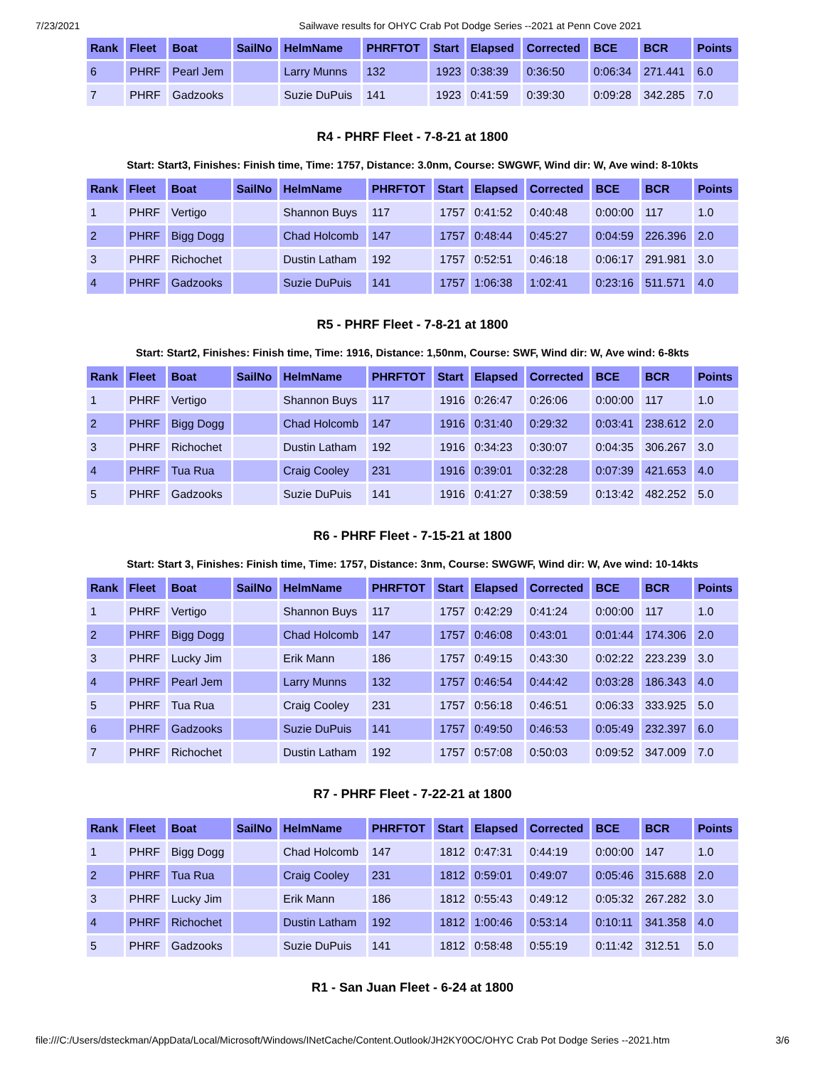7/23/2021 Sailwave results for OHYC Crab Pot Dodge Series --2021 at Penn Cove 2021
| Rank | Fleet | Boat | SailNo | HelmName | PHRFTOT | Start | Elapsed | Corrected | BCE | BCR | Points |
| --- | --- | --- | --- | --- | --- | --- | --- | --- | --- | --- | --- |
| 6 | PHRF | Pearl Jem | | Larry Munns | 132 | 1923 | 0:38:39 | 0:36:50 | 0:06:34 | 271.441 | 6.0 |
| 7 | PHRF | Gadzooks | | Suzie DuPuis | 141 | 1923 | 0:41:59 | 0:39:30 | 0:09:28 | 342.285 | 7.0 |
R4 - PHRF Fleet - 7-8-21 at 1800
Start: Start3, Finishes: Finish time, Time: 1757, Distance: 3.0nm, Course: SWGWF, Wind dir: W, Ave wind: 8-10kts
| Rank | Fleet | Boat | SailNo | HelmName | PHRFTOT | Start | Elapsed | Corrected | BCE | BCR | Points |
| --- | --- | --- | --- | --- | --- | --- | --- | --- | --- | --- | --- |
| 1 | PHRF | Vertigo | | Shannon Buys | 117 | 1757 | 0:41:52 | 0:40:48 | 0:00:00 | 117 | 1.0 |
| 2 | PHRF | Bigg Dogg | | Chad Holcomb | 147 | 1757 | 0:48:44 | 0:45:27 | 0:04:59 | 226.396 | 2.0 |
| 3 | PHRF | Richochet | | Dustin Latham | 192 | 1757 | 0:52:51 | 0:46:18 | 0:06:17 | 291.981 | 3.0 |
| 4 | PHRF | Gadzooks | | Suzie DuPuis | 141 | 1757 | 1:06:38 | 1:02:41 | 0:23:16 | 511.571 | 4.0 |
R5 - PHRF Fleet - 7-8-21 at 1800
Start: Start2, Finishes: Finish time, Time: 1916, Distance: 1,50nm, Course: SWF, Wind dir: W, Ave wind: 6-8kts
| Rank | Fleet | Boat | SailNo | HelmName | PHRFTOT | Start | Elapsed | Corrected | BCE | BCR | Points |
| --- | --- | --- | --- | --- | --- | --- | --- | --- | --- | --- | --- |
| 1 | PHRF | Vertigo | | Shannon Buys | 117 | 1916 | 0:26:47 | 0:26:06 | 0:00:00 | 117 | 1.0 |
| 2 | PHRF | Bigg Dogg | | Chad Holcomb | 147 | 1916 | 0:31:40 | 0:29:32 | 0:03:41 | 238.612 | 2.0 |
| 3 | PHRF | Richochet | | Dustin Latham | 192 | 1916 | 0:34:23 | 0:30:07 | 0:04:35 | 306.267 | 3.0 |
| 4 | PHRF | Tua Rua | | Craig Cooley | 231 | 1916 | 0:39:01 | 0:32:28 | 0:07:39 | 421.653 | 4.0 |
| 5 | PHRF | Gadzooks | | Suzie DuPuis | 141 | 1916 | 0:41:27 | 0:38:59 | 0:13:42 | 482.252 | 5.0 |
R6 - PHRF Fleet - 7-15-21 at 1800
Start: Start 3, Finishes: Finish time, Time: 1757, Distance: 3nm, Course: SWGWF, Wind dir: W, Ave wind: 10-14kts
| Rank | Fleet | Boat | SailNo | HelmName | PHRFTOT | Start | Elapsed | Corrected | BCE | BCR | Points |
| --- | --- | --- | --- | --- | --- | --- | --- | --- | --- | --- | --- |
| 1 | PHRF | Vertigo | | Shannon Buys | 117 | 1757 | 0:42:29 | 0:41:24 | 0:00:00 | 117 | 1.0 |
| 2 | PHRF | Bigg Dogg | | Chad Holcomb | 147 | 1757 | 0:46:08 | 0:43:01 | 0:01:44 | 174.306 | 2.0 |
| 3 | PHRF | Lucky Jim | | Erik Mann | 186 | 1757 | 0:49:15 | 0:43:30 | 0:02:22 | 223.239 | 3.0 |
| 4 | PHRF | Pearl Jem | | Larry Munns | 132 | 1757 | 0:46:54 | 0:44:42 | 0:03:28 | 186.343 | 4.0 |
| 5 | PHRF | Tua Rua | | Craig Cooley | 231 | 1757 | 0:56:18 | 0:46:51 | 0:06:33 | 333.925 | 5.0 |
| 6 | PHRF | Gadzooks | | Suzie DuPuis | 141 | 1757 | 0:49:50 | 0:46:53 | 0:05:49 | 232.397 | 6.0 |
| 7 | PHRF | Richochet | | Dustin Latham | 192 | 1757 | 0:57:08 | 0:50:03 | 0:09:52 | 347.009 | 7.0 |
R7 - PHRF Fleet - 7-22-21 at 1800
| Rank | Fleet | Boat | SailNo | HelmName | PHRFTOT | Start | Elapsed | Corrected | BCE | BCR | Points |
| --- | --- | --- | --- | --- | --- | --- | --- | --- | --- | --- | --- |
| 1 | PHRF | Bigg Dogg | | Chad Holcomb | 147 | 1812 | 0:47:31 | 0:44:19 | 0:00:00 | 147 | 1.0 |
| 2 | PHRF | Tua Rua | | Craig Cooley | 231 | 1812 | 0:59:01 | 0:49:07 | 0:05:46 | 315.688 | 2.0 |
| 3 | PHRF | Lucky Jim | | Erik Mann | 186 | 1812 | 0:55:43 | 0:49:12 | 0:05:32 | 267.282 | 3.0 |
| 4 | PHRF | Richochet | | Dustin Latham | 192 | 1812 | 1:00:46 | 0:53:14 | 0:10:11 | 341.358 | 4.0 |
| 5 | PHRF | Gadzooks | | Suzie DuPuis | 141 | 1812 | 0:58:48 | 0:55:19 | 0:11:42 | 312.51 | 5.0 |
R1 - San Juan Fleet - 6-24 at 1800
file:///C:/Users/dsteckman/AppData/Local/Microsoft/Windows/INetCache/Content.Outlook/JH2KY0OC/OHYC Crab Pot Dodge Series --2021.htm 3/6